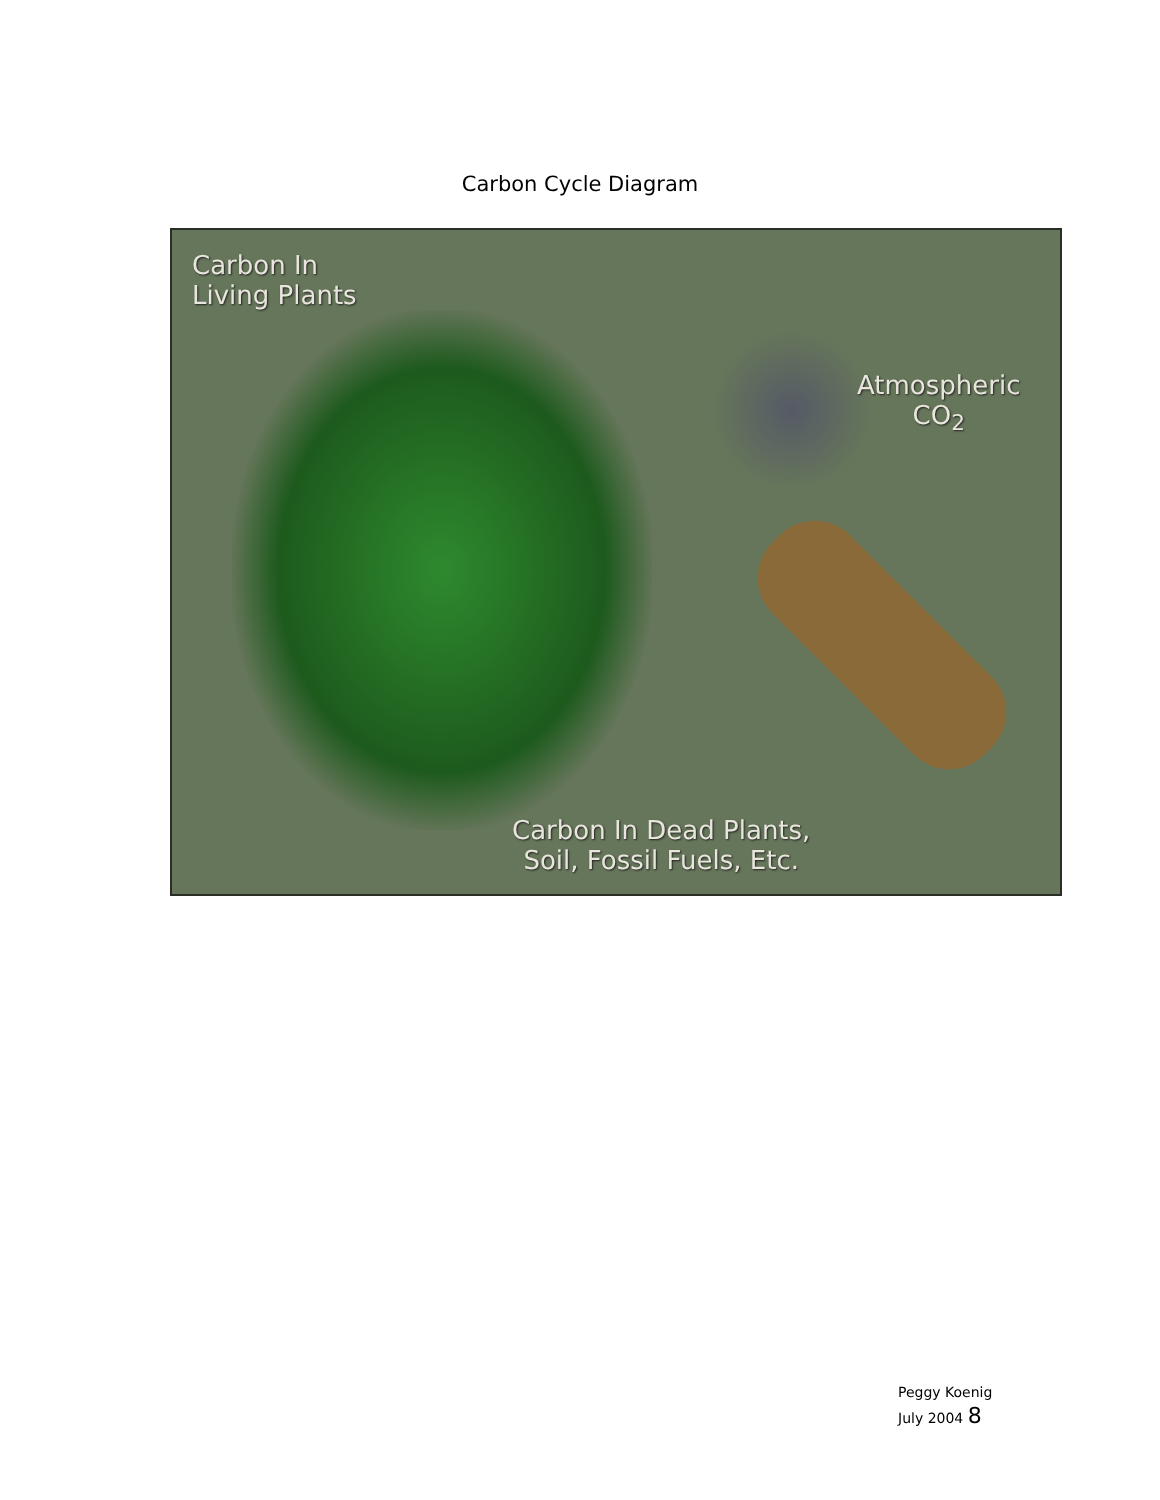Carbon Cycle Diagram
Carbon In
Living Plants
Atmospheric
CO<sub>2</sub>
Carbon In Dead Plants,
Soil, Fossil Fuels, Etc.
Peggy Koenig
July 2004 8